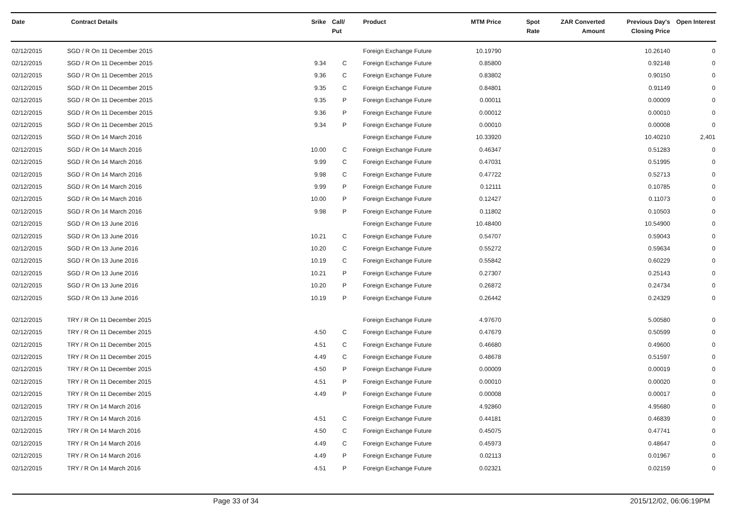| Date | Contract Details | Srike | Call/ Put | Product | MTM Price | Spot Rate | ZAR Converted Amount | Previous Day's Closing Price | Open Interest |
| --- | --- | --- | --- | --- | --- | --- | --- | --- | --- |
| 02/12/2015 | SGD / R On 11 December 2015 | | | Foreign Exchange Future | 10.19790 | | | 10.26140 | 0 |
| 02/12/2015 | SGD / R On 11 December 2015 | 9.34 | C | Foreign Exchange Future | 0.85800 | | | 0.92148 | 0 |
| 02/12/2015 | SGD / R On 11 December 2015 | 9.36 | C | Foreign Exchange Future | 0.83802 | | | 0.90150 | 0 |
| 02/12/2015 | SGD / R On 11 December 2015 | 9.35 | C | Foreign Exchange Future | 0.84801 | | | 0.91149 | 0 |
| 02/12/2015 | SGD / R On 11 December 2015 | 9.35 | P | Foreign Exchange Future | 0.00011 | | | 0.00009 | 0 |
| 02/12/2015 | SGD / R On 11 December 2015 | 9.36 | P | Foreign Exchange Future | 0.00012 | | | 0.00010 | 0 |
| 02/12/2015 | SGD / R On 11 December 2015 | 9.34 | P | Foreign Exchange Future | 0.00010 | | | 0.00008 | 0 |
| 02/12/2015 | SGD / R On 14 March 2016 | | | Foreign Exchange Future | 10.33920 | | | 10.40210 | 2,401 |
| 02/12/2015 | SGD / R On 14 March 2016 | 10.00 | C | Foreign Exchange Future | 0.46347 | | | 0.51283 | 0 |
| 02/12/2015 | SGD / R On 14 March 2016 | 9.99 | C | Foreign Exchange Future | 0.47031 | | | 0.51995 | 0 |
| 02/12/2015 | SGD / R On 14 March 2016 | 9.98 | C | Foreign Exchange Future | 0.47722 | | | 0.52713 | 0 |
| 02/12/2015 | SGD / R On 14 March 2016 | 9.99 | P | Foreign Exchange Future | 0.12111 | | | 0.10785 | 0 |
| 02/12/2015 | SGD / R On 14 March 2016 | 10.00 | P | Foreign Exchange Future | 0.12427 | | | 0.11073 | 0 |
| 02/12/2015 | SGD / R On 14 March 2016 | 9.98 | P | Foreign Exchange Future | 0.11802 | | | 0.10503 | 0 |
| 02/12/2015 | SGD / R On 13 June 2016 | | | Foreign Exchange Future | 10.48400 | | | 10.54900 | 0 |
| 02/12/2015 | SGD / R On 13 June 2016 | 10.21 | C | Foreign Exchange Future | 0.54707 | | | 0.59043 | 0 |
| 02/12/2015 | SGD / R On 13 June 2016 | 10.20 | C | Foreign Exchange Future | 0.55272 | | | 0.59634 | 0 |
| 02/12/2015 | SGD / R On 13 June 2016 | 10.19 | C | Foreign Exchange Future | 0.55842 | | | 0.60229 | 0 |
| 02/12/2015 | SGD / R On 13 June 2016 | 10.21 | P | Foreign Exchange Future | 0.27307 | | | 0.25143 | 0 |
| 02/12/2015 | SGD / R On 13 June 2016 | 10.20 | P | Foreign Exchange Future | 0.26872 | | | 0.24734 | 0 |
| 02/12/2015 | SGD / R On 13 June 2016 | 10.19 | P | Foreign Exchange Future | 0.26442 | | | 0.24329 | 0 |
| 02/12/2015 | TRY / R On 11 December 2015 | | | Foreign Exchange Future | 4.97670 | | | 5.00580 | 0 |
| 02/12/2015 | TRY / R On 11 December 2015 | 4.50 | C | Foreign Exchange Future | 0.47679 | | | 0.50599 | 0 |
| 02/12/2015 | TRY / R On 11 December 2015 | 4.51 | C | Foreign Exchange Future | 0.46680 | | | 0.49600 | 0 |
| 02/12/2015 | TRY / R On 11 December 2015 | 4.49 | C | Foreign Exchange Future | 0.48678 | | | 0.51597 | 0 |
| 02/12/2015 | TRY / R On 11 December 2015 | 4.50 | P | Foreign Exchange Future | 0.00009 | | | 0.00019 | 0 |
| 02/12/2015 | TRY / R On 11 December 2015 | 4.51 | P | Foreign Exchange Future | 0.00010 | | | 0.00020 | 0 |
| 02/12/2015 | TRY / R On 11 December 2015 | 4.49 | P | Foreign Exchange Future | 0.00008 | | | 0.00017 | 0 |
| 02/12/2015 | TRY / R On 14 March 2016 | | | Foreign Exchange Future | 4.92860 | | | 4.95680 | 0 |
| 02/12/2015 | TRY / R On 14 March 2016 | 4.51 | C | Foreign Exchange Future | 0.44181 | | | 0.46839 | 0 |
| 02/12/2015 | TRY / R On 14 March 2016 | 4.50 | C | Foreign Exchange Future | 0.45075 | | | 0.47741 | 0 |
| 02/12/2015 | TRY / R On 14 March 2016 | 4.49 | C | Foreign Exchange Future | 0.45973 | | | 0.48647 | 0 |
| 02/12/2015 | TRY / R On 14 March 2016 | 4.49 | P | Foreign Exchange Future | 0.02113 | | | 0.01967 | 0 |
| 02/12/2015 | TRY / R On 14 March 2016 | 4.51 | P | Foreign Exchange Future | 0.02321 | | | 0.02159 | 0 |
Page 33 of 34 2015/12/02, 06:06:19PM